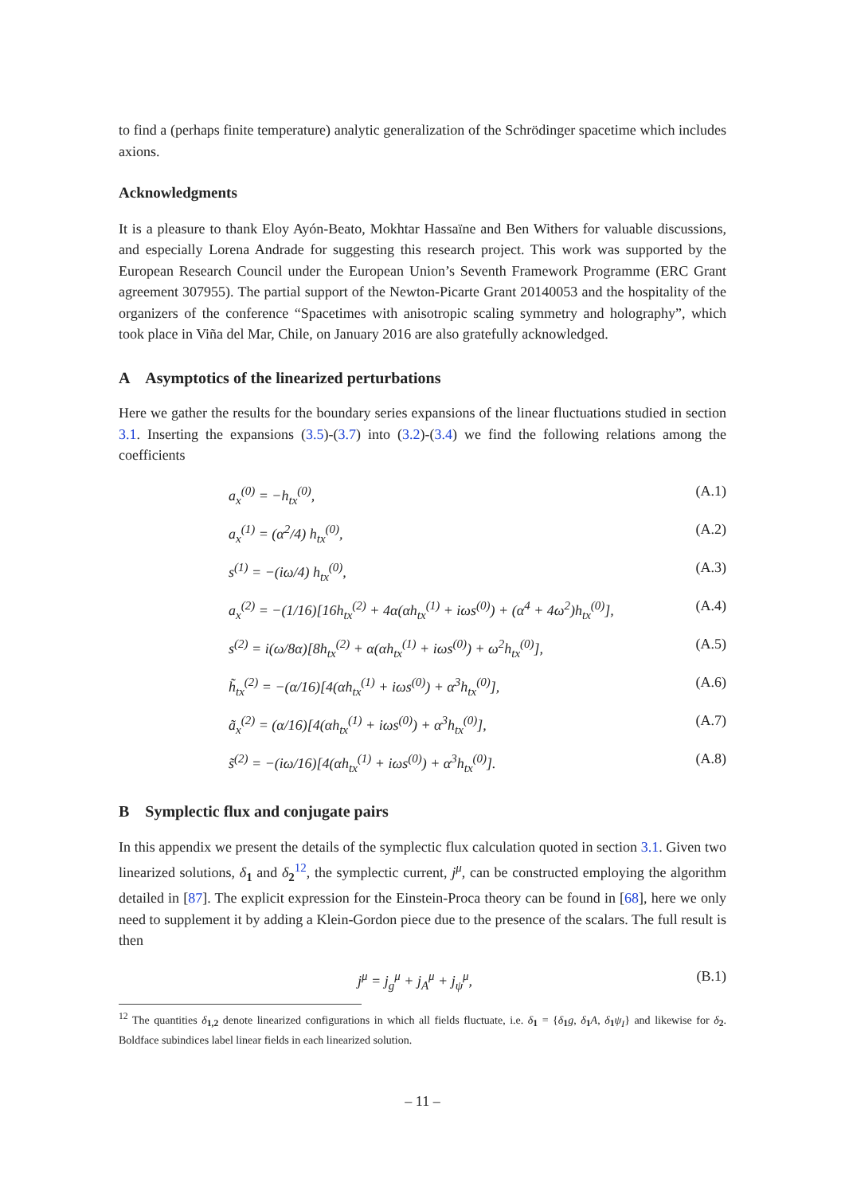to find a (perhaps finite temperature) analytic generalization of the Schrödinger spacetime which includes axions.
Acknowledgments
It is a pleasure to thank Eloy Ayón-Beato, Mokhtar Hassaïne and Ben Withers for valuable discussions, and especially Lorena Andrade for suggesting this research project. This work was supported by the European Research Council under the European Union’s Seventh Framework Programme (ERC Grant agreement 307955). The partial support of the Newton-Picarte Grant 20140053 and the hospitality of the organizers of the conference “Spacetimes with anisotropic scaling symmetry and holography”, which took place in Viña del Mar, Chile, on January 2016 are also gratefully acknowledged.
A Asymptotics of the linearized perturbations
Here we gather the results for the boundary series expansions of the linear fluctuations studied in section 3.1. Inserting the expansions (3.5)-(3.7) into (3.2)-(3.4) we find the following relations among the coefficients
a<sub>x</sub><sup>(0)</sup> = −h<sub>tx</sub><sup>(0)</sup>, (A.1)
a<sub>x</sub><sup>(1)</sup> = (α<sup>2</sup>/4) h<sub>tx</sub><sup>(0)</sup>, (A.2)
s<sup>(1)</sup> = −(iω/4) h<sub>tx</sub><sup>(0)</sup>, (A.3)
a<sub>x</sub><sup>(2)</sup> = −(1/16)[16h<sub>tx</sub><sup>(2)</sup> + 4α(αh<sub>tx</sub><sup>(1)</sup> + iωs<sup>(0)</sup>) + (α<sup>4</sup> + 4ω<sup>2</sup>)h<sub>tx</sub><sup>(0)</sup>], (A.4)
s<sup>(2)</sup> = i(ω/8α)[8h<sub>tx</sub><sup>(2)</sup> + α(αh<sub>tx</sub><sup>(1)</sup> + iωs<sup>(0)</sup>) + ω<sup>2</sup>h<sub>tx</sub><sup>(0)</sup>], (A.5)
h̃<sub>tx</sub><sup>(2)</sup> = −(α/16)[4(αh<sub>tx</sub><sup>(1)</sup> + iωs<sup>(0)</sup>) + α<sup>3</sup>h<sub>tx</sub><sup>(0)</sup>], (A.6)
ã<sub>x</sub><sup>(2)</sup> = (α/16)[4(αh<sub>tx</sub><sup>(1)</sup> + iωs<sup>(0)</sup>) + α<sup>3</sup>h<sub>tx</sub><sup>(0)</sup>], (A.7)
s̃<sup>(2)</sup> = −(iω/16)[4(αh<sub>tx</sub><sup>(1)</sup> + iωs<sup>(0)</sup>) + α<sup>3</sup>h<sub>tx</sub><sup>(0)</sup>]. (A.8)
B Symplectic flux and conjugate pairs
In this appendix we present the details of the symplectic flux calculation quoted in section 3.1. Given two linearized solutions, δ<sub>1</sub> and δ<sub>2</sub><sup>12</sup>, the symplectic current, j<sup>μ</sup>, can be constructed employing the algorithm detailed in [87]. The explicit expression for the Einstein-Proca theory can be found in [68], here we only need to supplement it by adding a Klein-Gordon piece due to the presence of the scalars. The full result is then
j<sup>μ</sup> = j<sub>g</sub><sup>μ</sup> + j<sub>A</sub><sup>μ</sup> + j<sub>ψ</sub><sup>μ</sup>, (B.1)
<sup>12</sup> The quantities δ<sub>1,2</sub> denote linearized configurations in which all fields fluctuate, i.e. δ<sub>1</sub> = {δ<sub>1</sub>g, δ<sub>1</sub>A, δ<sub>1</sub>ψ<sub>I</sub>} and likewise for δ<sub>2</sub>. Boldface subindices label linear fields in each linearized solution.
– 11 –